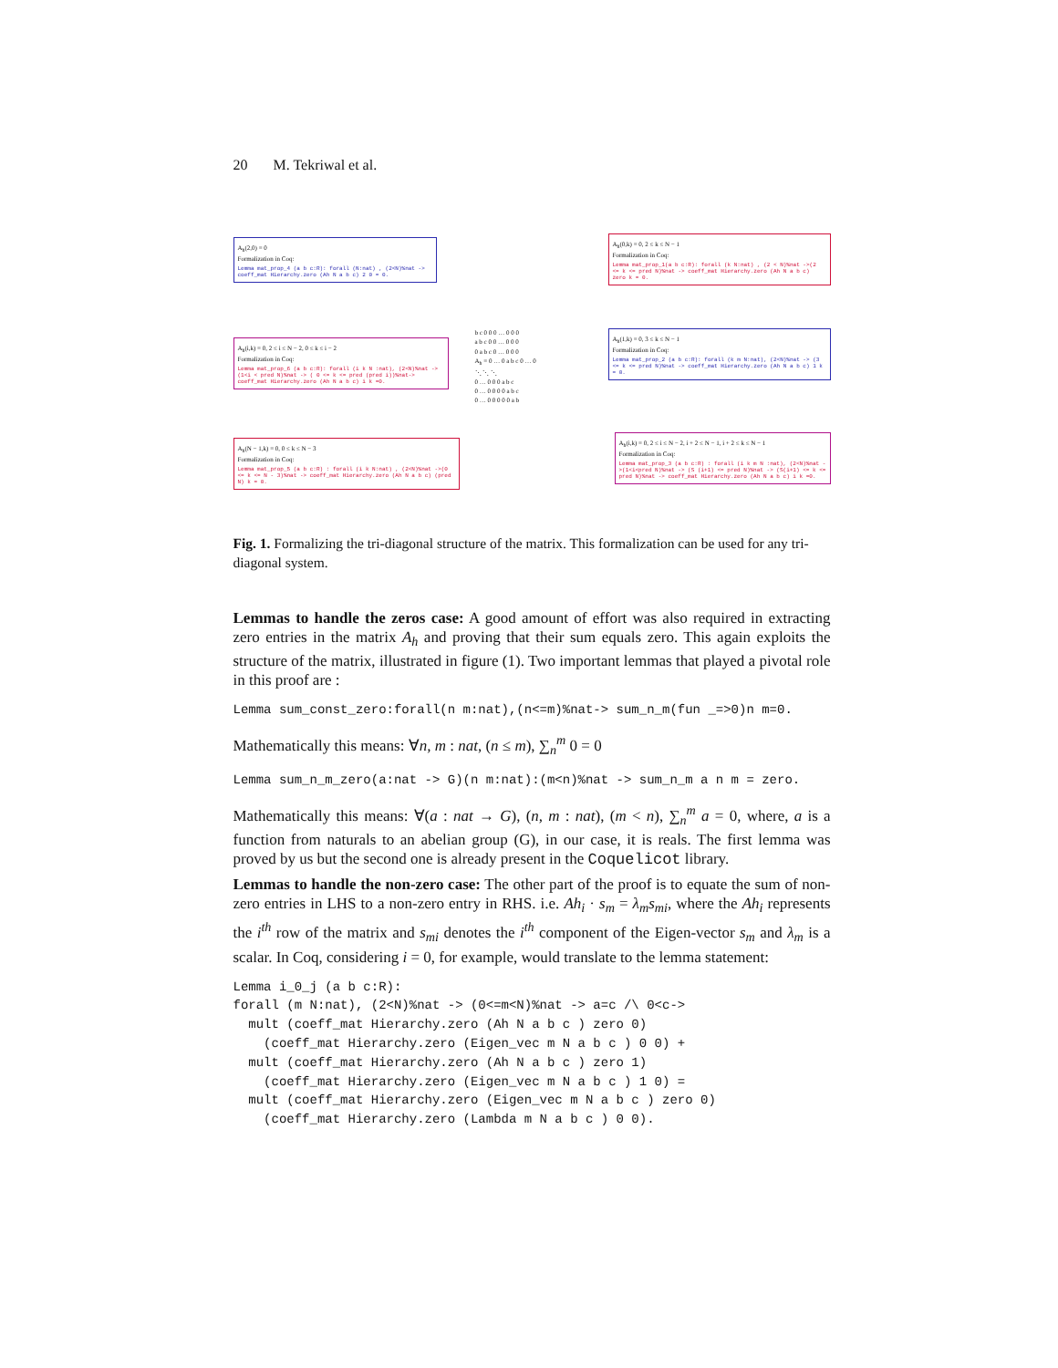20 M. Tekriwal et al.
A<sub>h</sub>(2,0) = 0
Formalization in Coq:
Lemma mat_prop_4 (a b c:R): forall (N:nat) , (2<N)%nat -> coeff_mat Hierarchy.zero (Ah N a b c) 2 0 = 0.
A<sub>h</sub>(0,k) = 0, 2 ≤ k ≤ N − 1
Formalization in Coq:
Lemma mat_prop_1(a b c:R): forall (k N:nat) , (2 < N)%nat ->(2 <= k <= pred N)%nat -> coeff_mat Hierarchy.zero (Ah N a b c) zero k = 0.
A<sub>h</sub>(i,k) = 0, 2 ≤ i ≤ N − 2, 0 ≤ k ≤ i − 2
Formalization in Coq:
Lemma mat_prop_6 (a b c:R): forall (i k N :nat), (2<N)%nat -> (1<i < pred N)%nat -> ( 0 <= k <= pred (pred i))%nat-> coeff_mat Hierarchy.zero (Ah N a b c) i k =0.
b c 0 0 0 … 0 0 0
a b c 0 0 … 0 0 0
0 a b c 0 … 0 0 0
A<sub>h</sub> = 0 … 0 a b c 0 … 0
⋱ ⋱ ⋱
0 … 0 0 0 a b c
0 … 0 0 0 0 a b c
0 … 0 0 0 0 0 a b
A<sub>h</sub>(1,k) = 0, 3 ≤ k ≤ N − 1
Formalization in Coq:
Lemma mat_prop_2 (a b c:R): forall (k m N:nat), (2<N)%nat -> (3 <= k <= pred N)%nat -> coeff_mat Hierarchy.zero (Ah N a b c) 1 k = 0.
A<sub>h</sub>(N − 1,k) = 0, 0 ≤ k ≤ N − 3
Formalization in Coq:
Lemma mat_prop_5 (a b c:R) : forall (i k N:nat) , (2<N)%nat ->(0 <= k <= N - 3)%nat -> coeff_mat Hierarchy.zero (Ah N a b c) (pred N) k = 0.
A<sub>h</sub>(i,k) = 0, 2 ≤ i ≤ N − 2, i + 2 ≤ N − 1, i + 2 ≤ k ≤ N − 1
Formalization in Coq:
Lemma mat_prop_3 (a b c:R) : forall (i k m N :nat), (2<N)%nat ->(1<i<pred N)%nat -> (S (i+1) <= pred N)%nat -> (S(i+1) <= k <= pred N)%nat -> coeff_mat Hierarchy.zero (Ah N a b c) i k =0.
Fig. 1. Formalizing the tri-diagonal structure of the matrix. This formalization can be used for any tri-diagonal system.
Lemmas to handle the zeros case: A good amount of effort was also required in extracting zero entries in the matrix A<sub>h</sub> and proving that their sum equals zero. This again exploits the structure of the matrix, illustrated in figure (1). Two important lemmas that played a pivotal role in this proof are :
Lemma sum_const_zero:forall(n m:nat),(n<=m)%nat-> sum_n_m(fun _=>0)n m=0.
Mathematically this means: ∀n, m : nat, (n ≤ m), ∑<sub>n</sub><sup>m</sup> 0 = 0
Lemma sum_n_m_zero(a:nat -> G)(n m:nat):(m<n)%nat -> sum_n_m a n m = zero.
Mathematically this means: ∀(a : nat → G), (n, m : nat), (m < n), ∑<sub>n</sub><sup>m</sup> a = 0, where, a is a function from naturals to an abelian group (G), in our case, it is reals. The first lemma was proved by us but the second one is already present in the Coquelicot library.
Lemmas to handle the non-zero case: The other part of the proof is to equate the sum of non-zero entries in LHS to a non-zero entry in RHS. i.e. Ah<sub>i</sub> · s<sub>m</sub> = λ<sub>m</sub>s<sub>mi</sub>, where the Ah<sub>i</sub> represents the i<sup>th</sup> row of the matrix and s<sub>mi</sub> denotes the i<sup>th</sup> component of the Eigen-vector s<sub>m</sub> and λ<sub>m</sub> is a scalar. In Coq, considering i = 0, for example, would translate to the lemma statement:
Lemma i_0_j (a b c:R):
forall (m N:nat), (2<N)%nat -> (0<=m<N)%nat -> a=c /\ 0<c->
  mult (coeff_mat Hierarchy.zero (Ah N a b c ) zero 0)
    (coeff_mat Hierarchy.zero (Eigen_vec m N a b c ) 0 0) +
  mult (coeff_mat Hierarchy.zero (Ah N a b c ) zero 1)
    (coeff_mat Hierarchy.zero (Eigen_vec m N a b c ) 1 0) =
  mult (coeff_mat Hierarchy.zero (Eigen_vec m N a b c ) zero 0)
    (coeff_mat Hierarchy.zero (Lambda m N a b c ) 0 0).